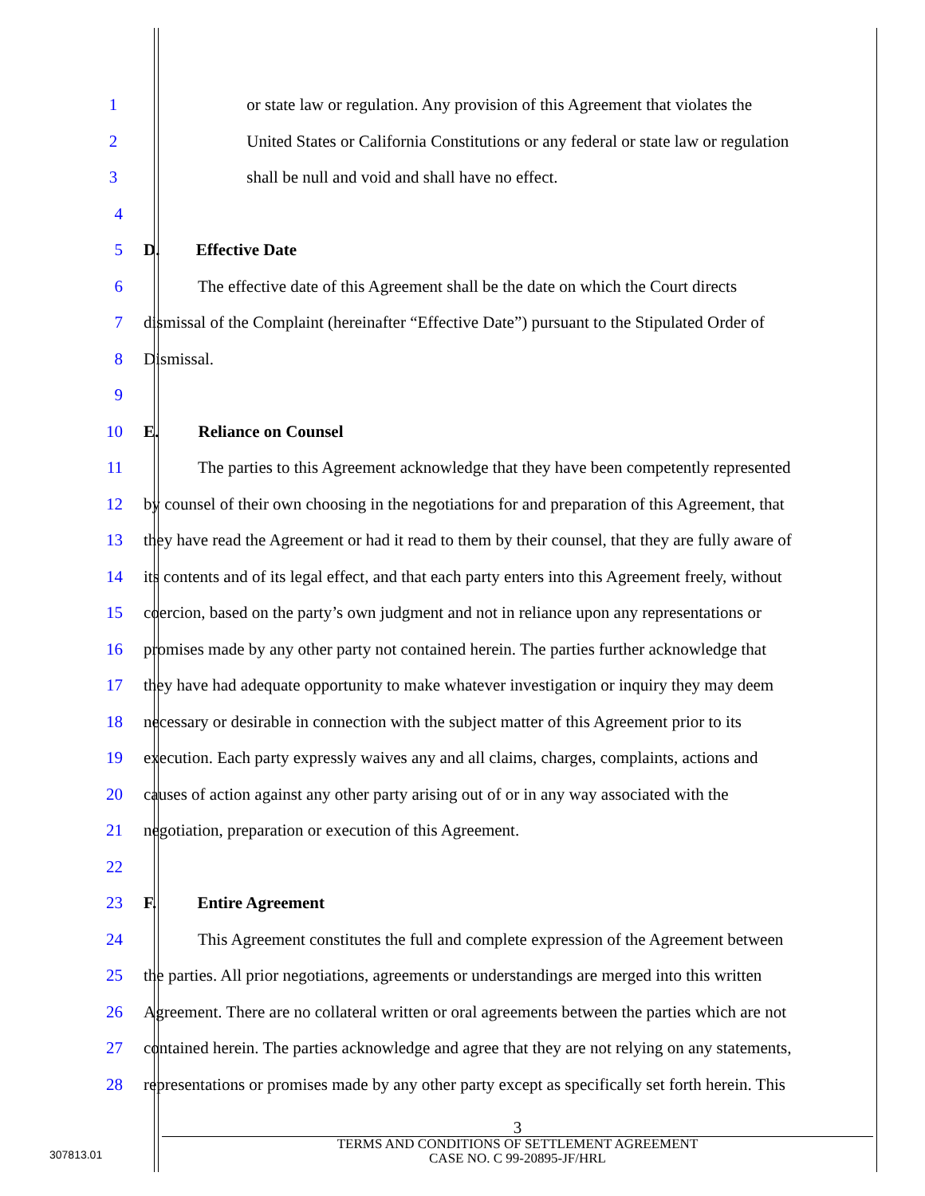1 or state law or regulation. Any provision of this Agreement that violates the
2 United States or California Constitutions or any federal or state law or regulation
3 shall be null and void and shall have no effect.
4
5 D. Effective Date
6 The effective date of this Agreement shall be the date on which the Court directs
7 dismissal of the Complaint (hereinafter “Effective Date”) pursuant to the Stipulated Order of
8 Dismissal.
9
10 E. Reliance on Counsel
11 The parties to this Agreement acknowledge that they have been competently represented
12 by counsel of their own choosing in the negotiations for and preparation of this Agreement, that
13 they have read the Agreement or had it read to them by their counsel, that they are fully aware of
14 its contents and of its legal effect, and that each party enters into this Agreement freely, without
15 coercion, based on the party’s own judgment and not in reliance upon any representations or
16 promises made by any other party not contained herein. The parties further acknowledge that
17 they have had adequate opportunity to make whatever investigation or inquiry they may deem
18 necessary or desirable in connection with the subject matter of this Agreement prior to its
19 execution. Each party expressly waives any and all claims, charges, complaints, actions and
20 causes of action against any other party arising out of or in any way associated with the
21 negotiation, preparation or execution of this Agreement.
22
23 F. Entire Agreement
24 This Agreement constitutes the full and complete expression of the Agreement between
25 the parties. All prior negotiations, agreements or understandings are merged into this written
26 Agreement. There are no collateral written or oral agreements between the parties which are not
27 contained herein. The parties acknowledge and agree that they are not relying on any statements,
28 representations or promises made by any other party except as specifically set forth herein. This
3
TERMS AND CONDITIONS OF SETTLEMENT AGREEMENT
CASE NO. C 99-20895-JF/HRL
307813.01